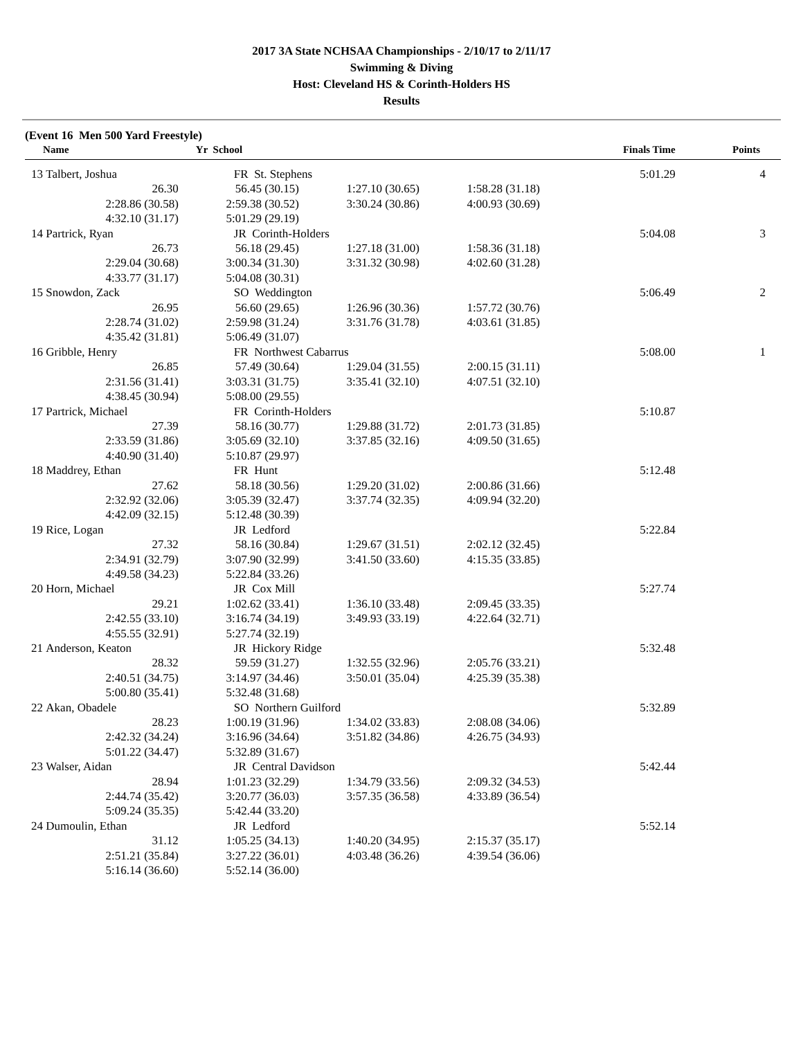2017 3A State NCHSAA Championships - 2/10/17 to 2/11/17
Swimming & Diving
Host: Cleveland HS & Corinth-Holders HS
Results
(Event 16 Men 500 Yard Freestyle)
| | Name | Yr School | | | Finals Time | Points |
| --- | --- | --- | --- | --- | --- | --- |
| 13 | Talbert, Joshua | FR St. Stephens | | | 5:01.29 | 4 |
| | 26.30 | 56.45 (30.15) | 1:27.10 (30.65) | 1:58.28 (31.18) | | |
| | 2:28.86 (30.58) | 2:59.38 (30.52) | 3:30.24 (30.86) | 4:00.93 (30.69) | | |
| | 4:32.10 (31.17) | 5:01.29 (29.19) | | | | |
| 14 | Partrick, Ryan | JR Corinth-Holders | | | 5:04.08 | 3 |
| | 26.73 | 56.18 (29.45) | 1:27.18 (31.00) | 1:58.36 (31.18) | | |
| | 2:29.04 (30.68) | 3:00.34 (31.30) | 3:31.32 (30.98) | 4:02.60 (31.28) | | |
| | 4:33.77 (31.17) | 5:04.08 (30.31) | | | | |
| 15 | Snowdon, Zack | SO Weddington | | | 5:06.49 | 2 |
| | 26.95 | 56.60 (29.65) | 1:26.96 (30.36) | 1:57.72 (30.76) | | |
| | 2:28.74 (31.02) | 2:59.98 (31.24) | 3:31.76 (31.78) | 4:03.61 (31.85) | | |
| | 4:35.42 (31.81) | 5:06.49 (31.07) | | | | |
| 16 | Gribble, Henry | FR Northwest Cabarrus | | | 5:08.00 | 1 |
| | 26.85 | 57.49 (30.64) | 1:29.04 (31.55) | 2:00.15 (31.11) | | |
| | 2:31.56 (31.41) | 3:03.31 (31.75) | 3:35.41 (32.10) | 4:07.51 (32.10) | | |
| | 4:38.45 (30.94) | 5:08.00 (29.55) | | | | |
| 17 | Partrick, Michael | FR Corinth-Holders | | | 5:10.87 | |
| | 27.39 | 58.16 (30.77) | 1:29.88 (31.72) | 2:01.73 (31.85) | | |
| | 2:33.59 (31.86) | 3:05.69 (32.10) | 3:37.85 (32.16) | 4:09.50 (31.65) | | |
| | 4:40.90 (31.40) | 5:10.87 (29.97) | | | | |
| 18 | Maddrey, Ethan | FR Hunt | | | 5:12.48 | |
| | 27.62 | 58.18 (30.56) | 1:29.20 (31.02) | 2:00.86 (31.66) | | |
| | 2:32.92 (32.06) | 3:05.39 (32.47) | 3:37.74 (32.35) | 4:09.94 (32.20) | | |
| | 4:42.09 (32.15) | 5:12.48 (30.39) | | | | |
| 19 | Rice, Logan | JR Ledford | | | 5:22.84 | |
| | 27.32 | 58.16 (30.84) | 1:29.67 (31.51) | 2:02.12 (32.45) | | |
| | 2:34.91 (32.79) | 3:07.90 (32.99) | 3:41.50 (33.60) | 4:15.35 (33.85) | | |
| | 4:49.58 (34.23) | 5:22.84 (33.26) | | | | |
| 20 | Horn, Michael | JR Cox Mill | | | 5:27.74 | |
| | 29.21 | 1:02.62 (33.41) | 1:36.10 (33.48) | 2:09.45 (33.35) | | |
| | 2:42.55 (33.10) | 3:16.74 (34.19) | 3:49.93 (33.19) | 4:22.64 (32.71) | | |
| | 4:55.55 (32.91) | 5:27.74 (32.19) | | | | |
| 21 | Anderson, Keaton | JR Hickory Ridge | | | 5:32.48 | |
| | 28.32 | 59.59 (31.27) | 1:32.55 (32.96) | 2:05.76 (33.21) | | |
| | 2:40.51 (34.75) | 3:14.97 (34.46) | 3:50.01 (35.04) | 4:25.39 (35.38) | | |
| | 5:00.80 (35.41) | 5:32.48 (31.68) | | | | |
| 22 | Akan, Obadele | SO Northern Guilford | | | 5:32.89 | |
| | 28.23 | 1:00.19 (31.96) | 1:34.02 (33.83) | 2:08.08 (34.06) | | |
| | 2:42.32 (34.24) | 3:16.96 (34.64) | 3:51.82 (34.86) | 4:26.75 (34.93) | | |
| | 5:01.22 (34.47) | 5:32.89 (31.67) | | | | |
| 23 | Walser, Aidan | JR Central Davidson | | | 5:42.44 | |
| | 28.94 | 1:01.23 (32.29) | 1:34.79 (33.56) | 2:09.32 (34.53) | | |
| | 2:44.74 (35.42) | 3:20.77 (36.03) | 3:57.35 (36.58) | 4:33.89 (36.54) | | |
| | 5:09.24 (35.35) | 5:42.44 (33.20) | | | | |
| 24 | Dumoulin, Ethan | JR Ledford | | | 5:52.14 | |
| | 31.12 | 1:05.25 (34.13) | 1:40.20 (34.95) | 2:15.37 (35.17) | | |
| | 2:51.21 (35.84) | 3:27.22 (36.01) | 4:03.48 (36.26) | 4:39.54 (36.06) | | |
| | 5:16.14 (36.60) | 5:52.14 (36.00) | | | | |